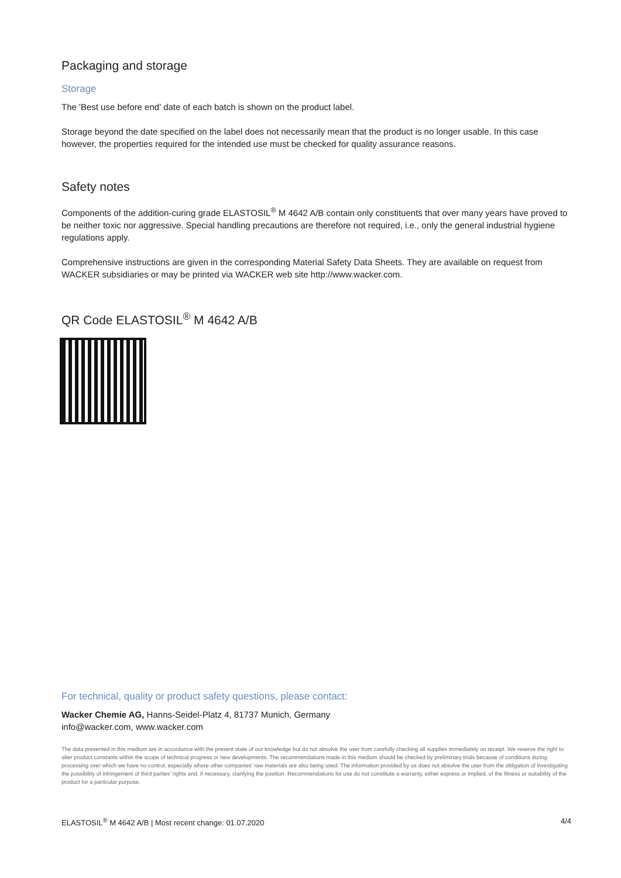Packaging and storage
Storage
The 'Best use before end' date of each batch is shown on the product label.
Storage beyond the date specified on the label does not necessarily mean that the product is no longer usable. In this case however, the properties required for the intended use must be checked for quality assurance reasons.
Safety notes
Components of the addition-curing grade ELASTOSIL<sup>®</sup> M 4642 A/B contain only constituents that over many years have proved to be neither toxic nor aggressive. Special handling precautions are therefore not required, i.e., only the general industrial hygiene regulations apply.
Comprehensive instructions are given in the corresponding Material Safety Data Sheets. They are available on request from WACKER subsidiaries or may be printed via WACKER web site http://www.wacker.com.
QR Code ELASTOSIL<sup>®</sup> M 4642 A/B
For technical, quality or product safety questions, please contact:
Wacker Chemie AG, Hanns-Seidel-Platz 4, 81737 Munich, Germany
info@wacker.com, www.wacker.com
The data presented in this medium are in accordance with the present state of our knowledge but do not absolve the user from carefully checking all supplies immediately on receipt. We reserve the right to alter product constants within the scope of technical progress or new developments. The recommendations made in this medium should be checked by preliminary trials because of conditions during processing over which we have no control, especially where other companies' raw materials are also being used. The information provided by us does not absolve the user from the obligation of investigating the possibility of infringement of third parties' rights and, if necessary, clarifying the position. Recommendations for use do not constitute a warranty, either express or implied, of the fitness or suitability of the product for a particular purpose.
ELASTOSIL<sup>®</sup> M 4642 A/B | Most recent change: 01.07.2020 4/4